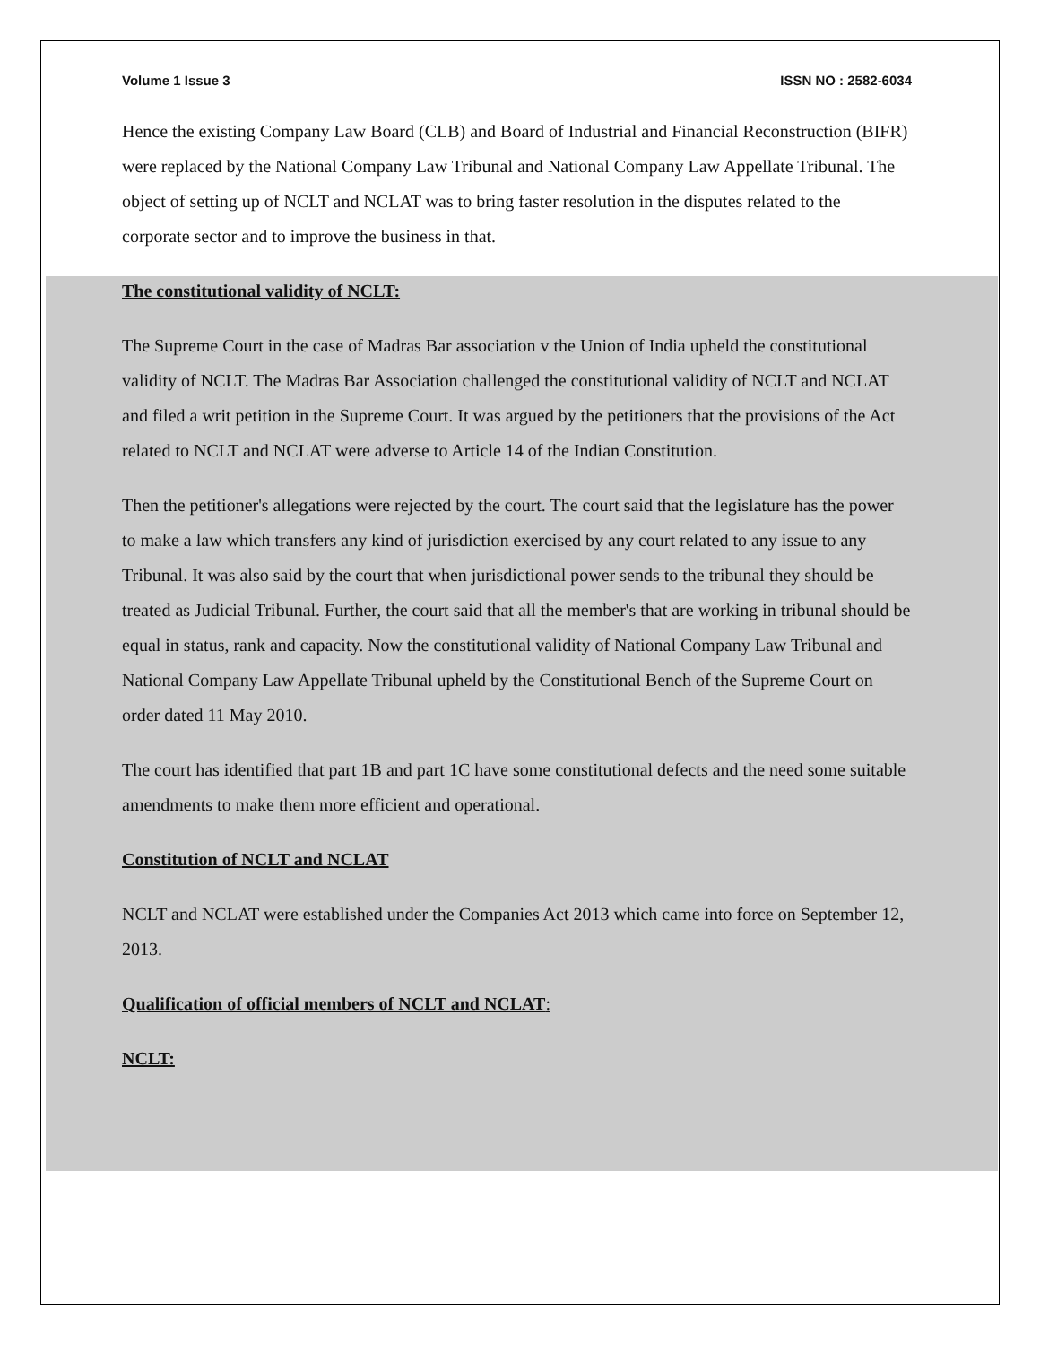Volume 1 Issue 3 ISSN NO : 2582-6034
Hence the existing Company Law Board (CLB) and Board of Industrial and Financial Reconstruction (BIFR) were replaced by the National Company Law Tribunal and National Company Law Appellate Tribunal. The object of setting up of NCLT and NCLAT was to bring faster resolution in the disputes related to the corporate sector and to improve the business in that.
The constitutional validity of NCLT:
The Supreme Court in the case of Madras Bar association v the Union of India upheld the constitutional validity of NCLT. The Madras Bar Association challenged the constitutional validity of NCLT and NCLAT and filed a writ petition in the Supreme Court. It was argued by the petitioners that the provisions of the Act related to NCLT and NCLAT were adverse to Article 14 of the Indian Constitution.
Then the petitioner's allegations were rejected by the court. The court said that the legislature has the power to make a law which transfers any kind of jurisdiction exercised by any court related to any issue to any Tribunal. It was also said by the court that when jurisdictional power sends to the tribunal they should be treated as Judicial Tribunal. Further, the court said that all the member's that are working in tribunal should be equal in status, rank and capacity. Now the constitutional validity of National Company Law Tribunal and National Company Law Appellate Tribunal upheld by the Constitutional Bench of the Supreme Court on order dated 11 May 2010.
The court has identified that part 1B and part 1C have some constitutional defects and the need some suitable amendments to make them more efficient and operational.
Constitution of NCLT and NCLAT
NCLT and NCLAT were established under the Companies Act 2013 which came into force on September 12, 2013.
Qualification of official members of NCLT and NCLAT:
NCLT: